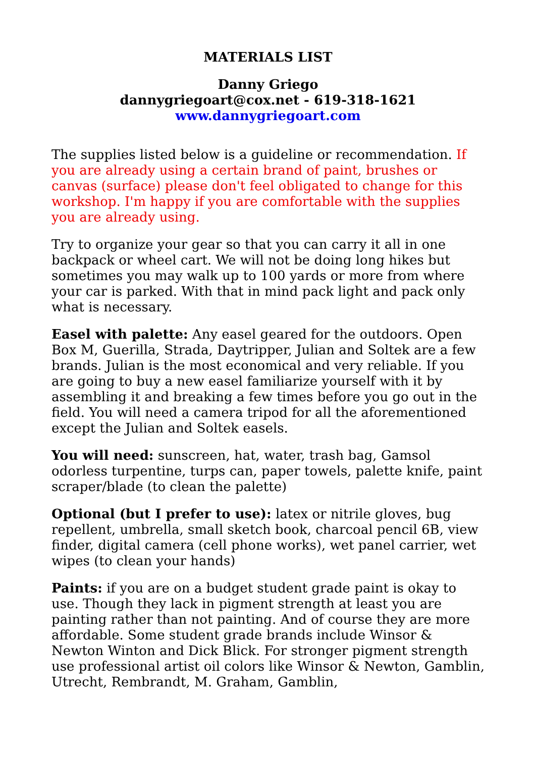MATERIALS LIST
Danny Griego
dannygriegoart@cox.net - 619-318-1621
www.dannygriegoart.com
The supplies listed below is a guideline or recommendation. If you are already using a certain brand of paint, brushes or canvas (surface) please don't feel obligated to change for this workshop. I'm happy if you are comfortable with the supplies you are already using.
Try to organize your gear so that you can carry it all in one backpack or wheel cart. We will not be doing long hikes but sometimes you may walk up to 100 yards or more from where your car is parked. With that in mind pack light and pack only what is necessary.
Easel with palette: Any easel geared for the outdoors. Open Box M, Guerilla, Strada, Daytripper, Julian and Soltek are a few brands. Julian is the most economical and very reliable. If you are going to buy a new easel familiarize yourself with it by assembling it and breaking a few times before you go out in the field. You will need a camera tripod for all the aforementioned except the Julian and Soltek easels.
You will need: sunscreen, hat, water, trash bag, Gamsol odorless turpentine, turps can, paper towels, palette knife, paint scraper/blade (to clean the palette)
Optional (but I prefer to use): latex or nitrile gloves, bug repellent, umbrella, small sketch book, charcoal pencil 6B, view finder, digital camera (cell phone works), wet panel carrier, wet wipes (to clean your hands)
Paints: if you are on a budget student grade paint is okay to use. Though they lack in pigment strength at least you are painting rather than not painting. And of course they are more affordable. Some student grade brands include Winsor & Newton Winton and Dick Blick. For stronger pigment strength use professional artist oil colors like Winsor & Newton, Gamblin, Utrecht, Rembrandt, M. Graham, Gamblin,